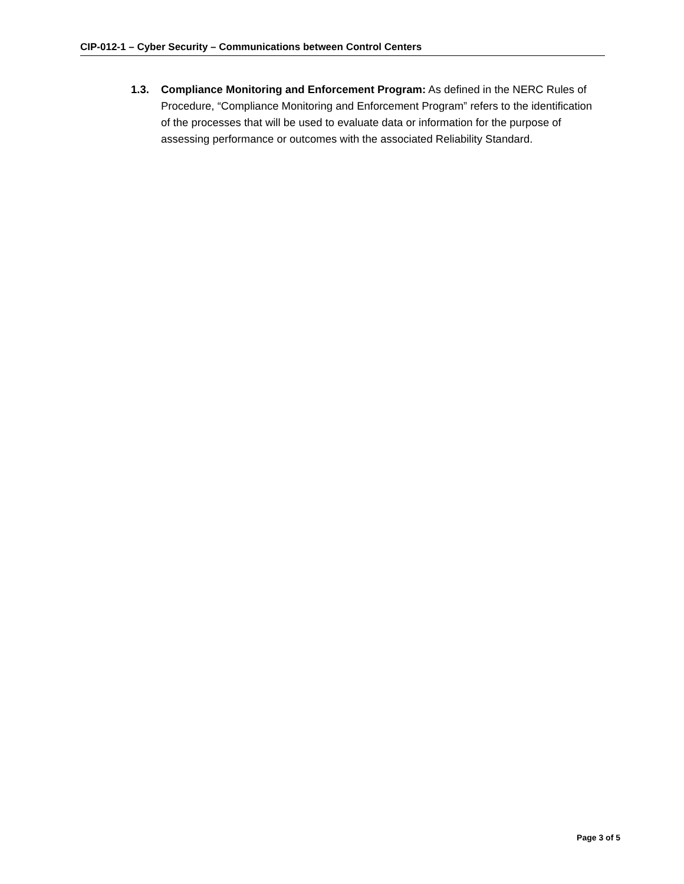CIP-012-1 – Cyber Security – Communications between Control Centers
1.3. Compliance Monitoring and Enforcement Program: As defined in the NERC Rules of Procedure, “Compliance Monitoring and Enforcement Program” refers to the identification of the processes that will be used to evaluate data or information for the purpose of assessing performance or outcomes with the associated Reliability Standard.
Page 3 of 5